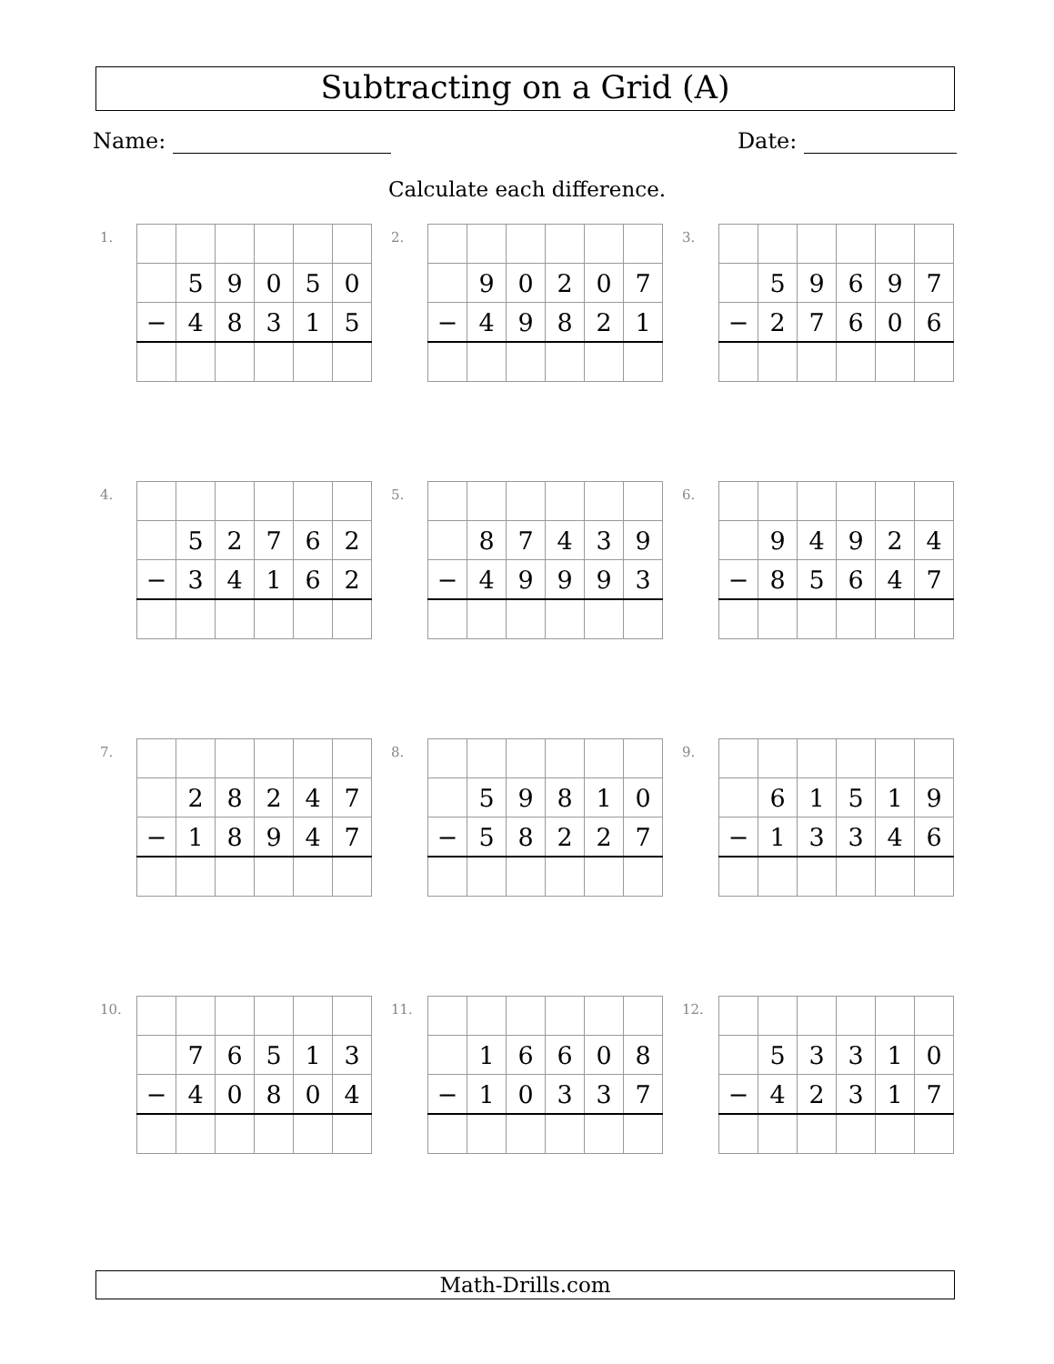Subtracting on a Grid (A)
Name: Date:
Calculate each difference.
1.
| | 5 | 9 | 0 | 5 | 0 |
| − | 4 | 8 | 3 | 1 | 5 |
2.
| | 9 | 0 | 2 | 0 | 7 |
| − | 4 | 9 | 8 | 2 | 1 |
3.
| | 5 | 9 | 6 | 9 | 7 |
| − | 2 | 7 | 6 | 0 | 6 |
4.
| | 5 | 2 | 7 | 6 | 2 |
| − | 3 | 4 | 1 | 6 | 2 |
5.
| | 8 | 7 | 4 | 3 | 9 |
| − | 4 | 9 | 9 | 9 | 3 |
6.
| | 9 | 4 | 9 | 2 | 4 |
| − | 8 | 5 | 6 | 4 | 7 |
7.
| | 2 | 8 | 2 | 4 | 7 |
| − | 1 | 8 | 9 | 4 | 7 |
8.
| | 5 | 9 | 8 | 1 | 0 |
| − | 5 | 8 | 2 | 2 | 7 |
9.
| | 6 | 1 | 5 | 1 | 9 |
| − | 1 | 3 | 3 | 4 | 6 |
10.
| | 7 | 6 | 5 | 1 | 3 |
| − | 4 | 0 | 8 | 0 | 4 |
11.
| | 1 | 6 | 6 | 0 | 8 |
| − | 1 | 0 | 3 | 3 | 7 |
12.
| | 5 | 3 | 3 | 1 | 0 |
| − | 4 | 2 | 3 | 1 | 7 |
Math-Drills.com